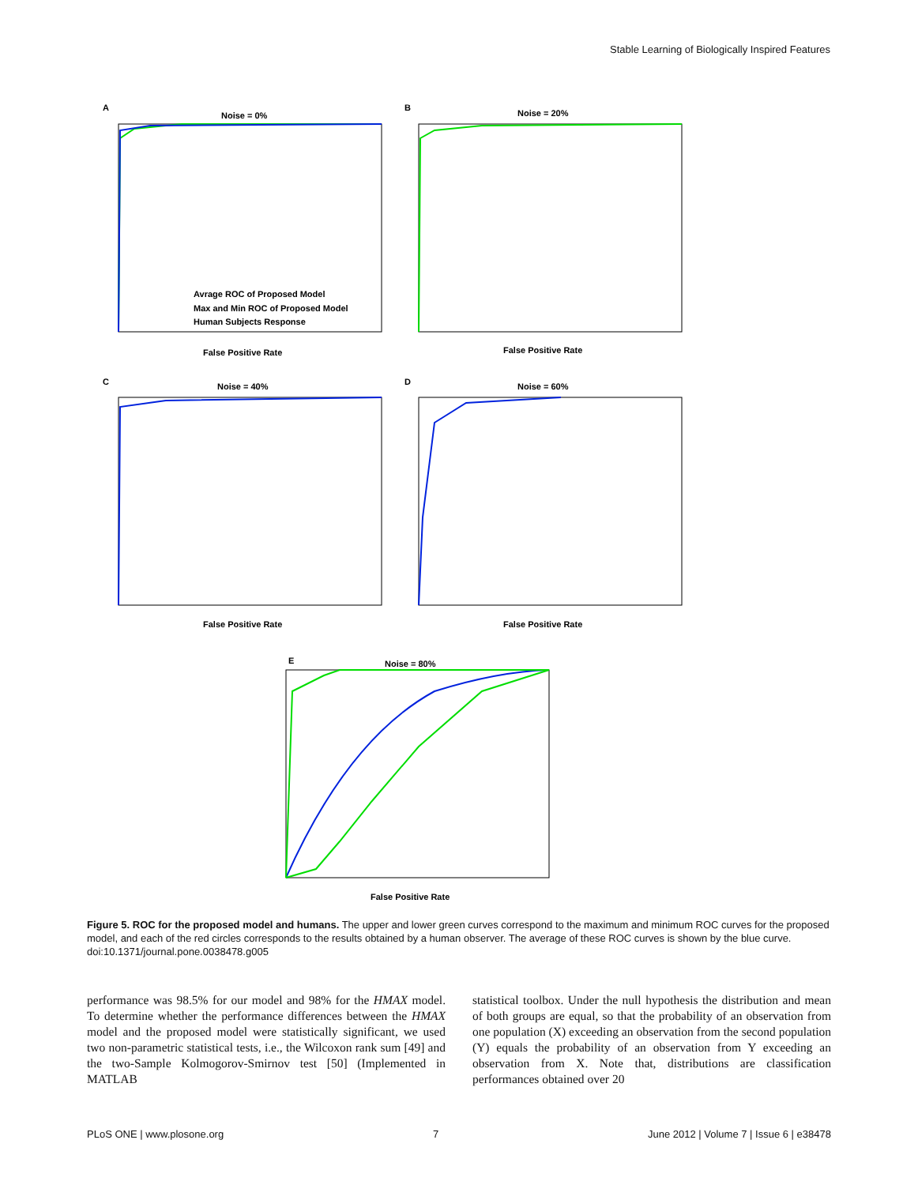Stable Learning of Biologically Inspired Features
A
Noise = 0%
B
Noise = 20%
C
Noise = 40%
D
Noise = 60%
E
Noise = 80%
Avrage ROC of Proposed Model
Max and Min ROC of Proposed Model
Human Subjects Response
False Positive Rate
False Positive Rate
False Positive Rate
False Positive Rate
False Positive Rate
Figure 5. ROC for the proposed model and humans. The upper and lower green curves correspond to the maximum and minimum ROC curves for the proposed model, and each of the red circles corresponds to the results obtained by a human observer. The average of these ROC curves is shown by the blue curve.
doi:10.1371/journal.pone.0038478.g005
performance was 98.5% for our model and 98% for the HMAX model. To determine whether the performance differences between the HMAX model and the proposed model were statistically significant, we used two non-parametric statistical tests, i.e., the Wilcoxon rank sum [49] and the two-Sample Kolmogorov-Smirnov test [50] (Implemented in MATLAB
statistical toolbox. Under the null hypothesis the distribution and mean of both groups are equal, so that the probability of an observation from one population (X) exceeding an observation from the second population (Y) equals the probability of an observation from Y exceeding an observation from X. Note that, distributions are classification performances obtained over 20
PLoS ONE | www.plosone.org 7 June 2012 | Volume 7 | Issue 6 | e38478